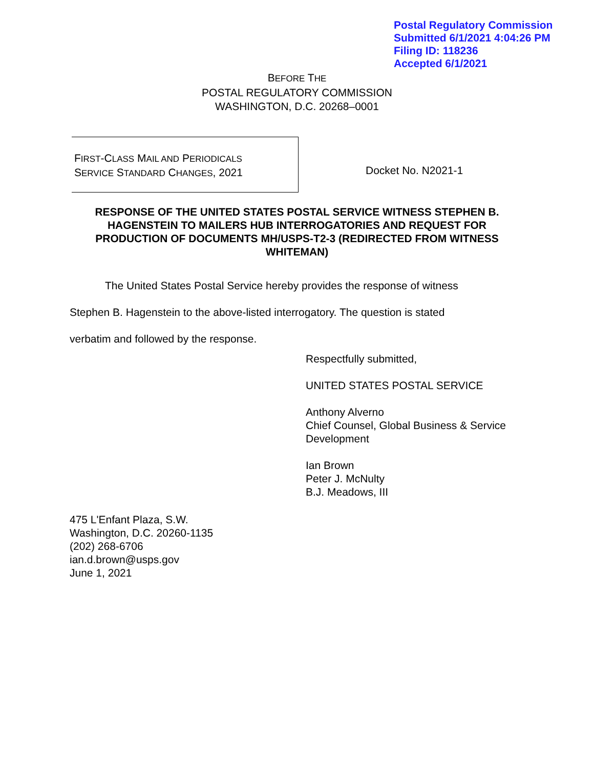Postal Regulatory Commission
Submitted 6/1/2021 4:04:26 PM
Filing ID: 118236
Accepted 6/1/2021
BEFORE THE
POSTAL REGULATORY COMMISSION
WASHINGTON, D.C. 20268–0001
FIRST-CLASS MAIL AND PERIODICALS
SERVICE STANDARD CHANGES, 2021
Docket No. N2021-1
RESPONSE OF THE UNITED STATES POSTAL SERVICE WITNESS STEPHEN B. HAGENSTEIN TO MAILERS HUB INTERROGATORIES AND REQUEST FOR PRODUCTION OF DOCUMENTS MH/USPS-T2-3 (REDIRECTED FROM WITNESS WHITEMAN)
The United States Postal Service hereby provides the response of witness
Stephen B. Hagenstein to the above-listed interrogatory. The question is stated
verbatim and followed by the response.
Respectfully submitted,
UNITED STATES POSTAL SERVICE
Anthony Alverno
Chief Counsel, Global Business & Service
Development
Ian Brown
Peter J. McNulty
B.J. Meadows, III
475 L'Enfant Plaza, S.W.
Washington, D.C. 20260-1135
(202) 268-6706
ian.d.brown@usps.gov
June 1, 2021